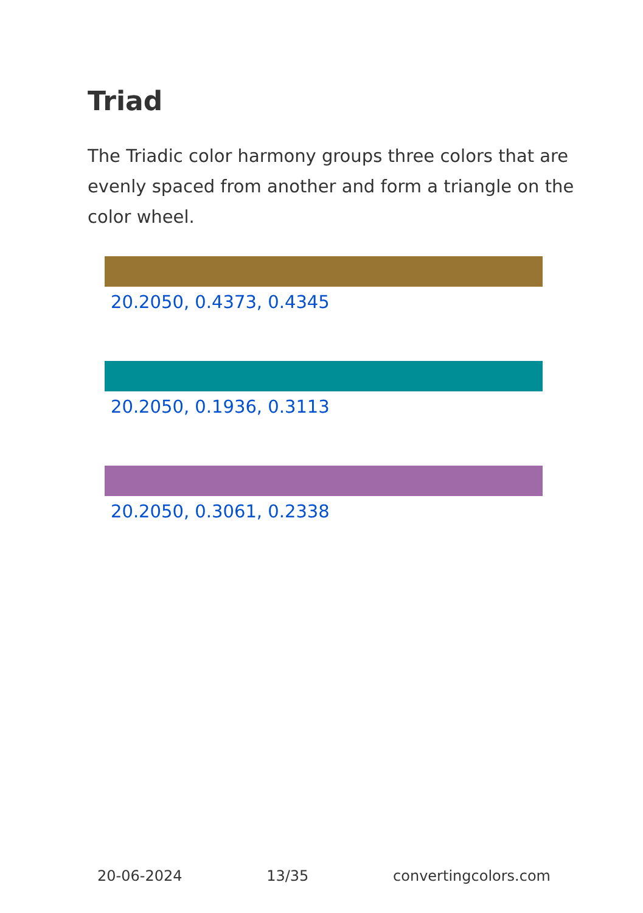Triad
The Triadic color harmony groups three colors that are evenly spaced from another and form a triangle on the color wheel.
20.2050, 0.4373, 0.4345
20.2050, 0.1936, 0.3113
20.2050, 0.3061, 0.2338
20-06-2024 13/35 convertingcolors.com